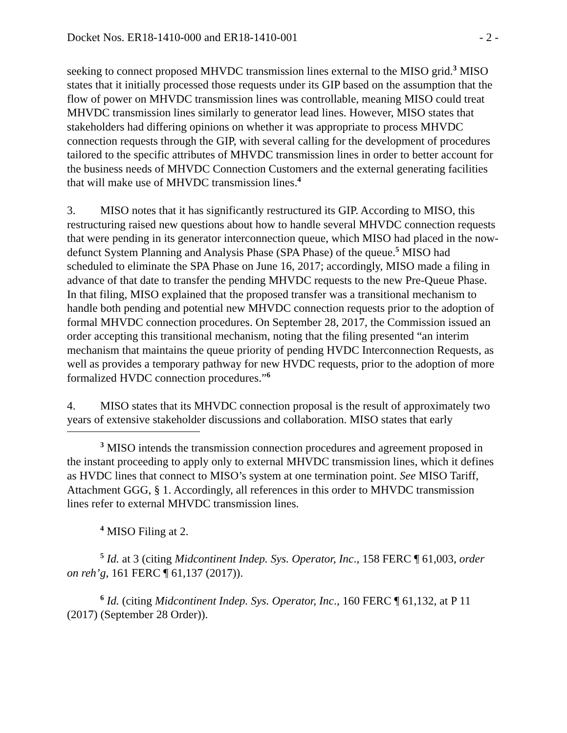Docket Nos. ER18-1410-000 and ER18-1410-001 - 2 -
seeking to connect proposed MHVDC transmission lines external to the MISO grid.<sup>3</sup> MISO states that it initially processed those requests under its GIP based on the assumption that the flow of power on MHVDC transmission lines was controllable, meaning MISO could treat MHVDC transmission lines similarly to generator lead lines. However, MISO states that stakeholders had differing opinions on whether it was appropriate to process MHVDC connection requests through the GIP, with several calling for the development of procedures tailored to the specific attributes of MHVDC transmission lines in order to better account for the business needs of MHVDC Connection Customers and the external generating facilities that will make use of MHVDC transmission lines.<sup>4</sup>
3. MISO notes that it has significantly restructured its GIP. According to MISO, this restructuring raised new questions about how to handle several MHVDC connection requests that were pending in its generator interconnection queue, which MISO had placed in the now-defunct System Planning and Analysis Phase (SPA Phase) of the queue.<sup>5</sup> MISO had scheduled to eliminate the SPA Phase on June 16, 2017; accordingly, MISO made a filing in advance of that date to transfer the pending MHVDC requests to the new Pre-Queue Phase. In that filing, MISO explained that the proposed transfer was a transitional mechanism to handle both pending and potential new MHVDC connection requests prior to the adoption of formal MHVDC connection procedures. On September 28, 2017, the Commission issued an order accepting this transitional mechanism, noting that the filing presented “an interim mechanism that maintains the queue priority of pending HVDC Interconnection Requests, as well as provides a temporary pathway for new HVDC requests, prior to the adoption of more formalized HVDC connection procedures.”<sup>6</sup>
4. MISO states that its MHVDC connection proposal is the result of approximately two years of extensive stakeholder discussions and collaboration. MISO states that early
<sup>3</sup> MISO intends the transmission connection procedures and agreement proposed in the instant proceeding to apply only to external MHVDC transmission lines, which it defines as HVDC lines that connect to MISO’s system at one termination point. See MISO Tariff, Attachment GGG, § 1. Accordingly, all references in this order to MHVDC transmission lines refer to external MHVDC transmission lines.
<sup>4</sup> MISO Filing at 2.
<sup>5</sup> Id. at 3 (citing Midcontinent Indep. Sys. Operator, Inc., 158 FERC ¶ 61,003, order on reh’g, 161 FERC ¶ 61,137 (2017)).
<sup>6</sup> Id. (citing Midcontinent Indep. Sys. Operator, Inc., 160 FERC ¶ 61,132, at P 11 (2017) (September 28 Order)).